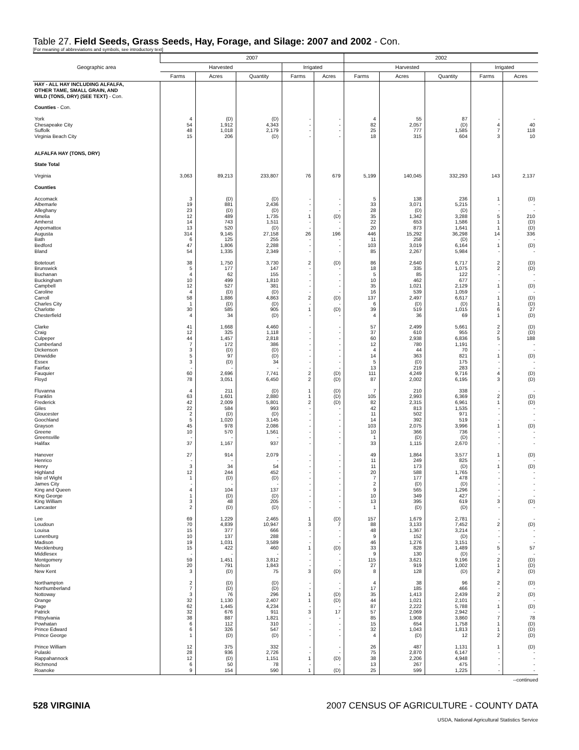Table 27. Field Seeds, Grass Seeds, Hay, Forage, and Silage: 2007 and 2002 - Con.
[For meaning of abbreviations and symbols, see introductory text]
| Geographic area | 2007 | | | | | 2002 | | | | |
| --- | --- | --- | --- | --- | --- | --- | --- | --- | --- | --- |
| | Harvested | | | Irrigated | | Harvested | | | Irrigated | |
| | Farms | Acres | Quantity | Farms | Acres | Farms | Acres | Quantity | Farms | Acres |
| HAY - ALL HAY INCLUDING ALFALFA, OTHER TAME, SMALL GRAIN, AND WILD (TONS, DRY) (SEE TEXT) - Con. | | | | | | | | | | |
| Counties - Con. | | | | | | | | | | |
| York | 4 | (D) | (D) | - | - | 4 | 55 | 87 | - | - |
| Chesapeake City | 54 | 1,912 | 4,343 | - | - | 82 | 2,057 | (D) | 4 | 40 |
| Suffolk | 48 | 1,018 | 2,179 | - | - | 25 | 777 | 1,585 | 7 | 118 |
| Virginia Beach City | 15 | 206 | (D) | - | - | 18 | 315 | 604 | 3 | 10 |
| ALFALFA HAY (TONS, DRY) | | | | | | | | | | |
| State Total | | | | | | | | | | |
| Virginia | 3,063 | 89,213 | 233,807 | 76 | 679 | 5,199 | 140,045 | 332,293 | 143 | 2,137 |
| Counties | | | | | | | | | | |
| Accomack | 3 | (D) | (D) | - | - | 5 | 138 | 236 | 1 | (D) |
| Albemarle | 19 | 881 | 2,436 | - | - | 33 | 3,071 | 5,215 | - | - |
| Alleghany | 23 | (D) | (D) | - | - | 28 | (D) | (D) | - | - |
| Amelia | 12 | 489 | 1,735 | 1 | (D) | 35 | 1,342 | 3,288 | 5 | 210 |
| Amherst | 14 | 743 | 1,511 | - | - | 22 | 653 | 1,586 | 1 | (D) |
| Appomattox | 13 | 520 | (D) | - | - | 20 | 873 | 1,641 | 1 | (D) |
| Augusta | 314 | 9,145 | 27,158 | 26 | 196 | 446 | 15,292 | 36,298 | 14 | 336 |
| Bath | 6 | 125 | 255 | - | - | 11 | 258 | (D) | - | - |
| Bedford | 47 | 1,806 | 2,288 | - | - | 103 | 3,019 | 6,164 | 1 | (D) |
| Bland | 54 | 1,335 | 2,349 | - | - | 85 | 2,267 | 5,984 | - | - |
| Botetourt | 38 | 1,750 | 3,730 | 2 | (D) | 86 | 2,640 | 6,717 | 2 | (D) |
| Brunswick | 5 | 177 | 147 | - | - | 18 | 335 | 1,075 | 2 | (D) |
| Buchanan | 4 | 62 | 155 | - | - | 5 | 85 | 122 | - | - |
| Buckingham | 10 | 499 | 1,810 | - | - | 10 | 462 | 677 | - | - |
| Campbell | 12 | 527 | 381 | - | - | 35 | 1,021 | 2,129 | 1 | (D) |
| Caroline | 4 | (D) | (D) | - | - | 16 | 539 | 1,059 | - | - |
| Carroll | 58 | 1,886 | 4,863 | 2 | (D) | 137 | 2,497 | 6,617 | 1 | (D) |
| Charles City | 1 | (D) | (D) | - | - | 6 | (D) | (D) | 1 | (D) |
| Charlotte | 30 | 585 | 905 | 1 | (D) | 39 | 519 | 1,015 | 6 | 27 |
| Chesterfield | 4 | 34 | (D) | - | - | 4 | 36 | 69 | 1 | (D) |
| Clarke | 41 | 1,668 | 4,460 | - | - | 57 | 2,499 | 5,661 | 2 | (D) |
| Craig | 12 | 325 | 1,118 | - | - | 37 | 610 | 955 | 2 | (D) |
| Culpeper | 44 | 1,457 | 2,818 | - | - | 60 | 2,938 | 6,836 | 5 | 188 |
| Cumberland | 7 | 172 | 386 | - | - | 12 | 780 | 1,191 | - | - |
| Dickenson | 3 | (D) | (D) | - | - | 4 | 44 | 70 | - | - |
| Dinwiddie | 5 | 97 | (D) | - | - | 14 | 363 | 821 | 1 | (D) |
| Essex | 3 | (D) | 34 | - | - | 5 | (D) | 175 | - | - |
| Fairfax | - | - | - | - | - | 13 | 219 | 283 | - | - |
| Fauquier | 60 | 2,696 | 7,741 | 2 | (D) | 111 | 4,249 | 9,716 | 4 | (D) |
| Floyd | 78 | 3,051 | 6,450 | 2 | (D) | 87 | 2,002 | 6,195 | 3 | (D) |
| Fluvanna | 4 | 211 | (D) | 1 | (D) | 7 | 210 | 338 | - | - |
| Franklin | 63 | 1,601 | 2,880 | 1 | (D) | 105 | 2,993 | 6,369 | 2 | (D) |
| Frederick | 42 | 2,009 | 5,801 | 2 | (D) | 82 | 2,315 | 6,961 | 1 | (D) |
| Giles | 22 | 584 | 993 | - | - | 42 | 813 | 1,535 | - | - |
| Gloucester | 2 | (D) | (D) | - | - | 11 | 502 | 971 | - | - |
| Goochland | 5 | 1,020 | 3,145 | - | - | 14 | 392 | 519 | - | - |
| Grayson | 45 | 978 | 2,086 | - | - | 103 | 2,075 | 3,996 | 1 | (D) |
| Greene | 10 | 570 | 1,561 | - | - | 10 | 366 | 736 | - | - |
| Greensville | - | - | - | - | - | 1 | (D) | (D) | - | - |
| Halifax | 37 | 1,167 | 937 | - | - | 33 | 1,115 | 2,670 | - | - |
| Hanover | 27 | 914 | 2,079 | - | - | 49 | 1,864 | 3,577 | 1 | (D) |
| Henrico | - | - | - | - | - | 11 | 249 | 825 | - | - |
| Henry | 3 | 34 | 54 | - | - | 11 | 173 | (D) | 1 | (D) |
| Highland | 12 | 244 | 452 | - | - | 20 | 588 | 1,765 | - | - |
| Isle of Wight | 1 | (D) | (D) | - | - | 7 | 177 | 478 | - | - |
| James City | - | - | - | - | - | 2 | (D) | (D) | - | - |
| King and Queen | 4 | 104 | 137 | - | - | 9 | 565 | 1,296 | - | - |
| King George | 1 | (D) | (D) | - | - | 10 | 349 | 427 | - | - |
| King William | 3 | 48 | 205 | - | - | 13 | 395 | 619 | 3 | (D) |
| Lancaster | 2 | (D) | (D) | - | - | 1 | (D) | (D) | - | - |
| Lee | 69 | 1,229 | 2,465 | 1 | (D) | 157 | 1,679 | 2,781 | - | - |
| Loudoun | 70 | 4,839 | 10,947 | 3 | 7 | 88 | 3,133 | 7,452 | 2 | (D) |
| Louisa | 15 | 377 | 666 | - | - | 48 | 1,367 | 3,214 | - | - |
| Lunenburg | 10 | 137 | 288 | - | - | 9 | 152 | (D) | - | - |
| Madison | 19 | 1,031 | 3,589 | - | - | 46 | 1,276 | 3,151 | - | - |
| Mecklenburg | 15 | 422 | 460 | 1 | (D) | 33 | 828 | 1,489 | 5 | 57 |
| Middlesex | - | - | - | - | - | 9 | 130 | (D) | - | - |
| Montgomery | 59 | 1,451 | 3,812 | - | - | 115 | 3,621 | 9,196 | 2 | (D) |
| Nelson | 20 | 791 | 1,843 | - | - | 27 | 919 | 1,002 | 1 | (D) |
| New Kent | 3 | (D) | 75 | 3 | (D) | 8 | 128 | (D) | 2 | (D) |
| Northampton | 2 | (D) | (D) | - | - | 4 | 38 | 96 | 2 | (D) |
| Northumberland | 7 | (D) | (D) | - | - | 17 | 185 | 466 | - | - |
| Nottoway | 3 | 76 | 296 | 1 | (D) | 35 | 1,413 | 2,439 | 2 | (D) |
| Orange | 32 | 1,130 | 2,407 | 1 | (D) | 44 | 1,021 | 2,101 | - | - |
| Page | 62 | 1,445 | 4,234 | - | - | 87 | 2,222 | 5,788 | 1 | (D) |
| Patrick | 32 | 676 | 911 | 3 | 17 | 57 | 2,069 | 2,942 | - | - |
| Pittsylvania | 38 | 887 | 1,821 | - | - | 85 | 1,908 | 3,860 | 7 | 78 |
| Powhatan | 6 | 112 | 310 | - | - | 15 | 654 | 1,758 | 1 | (D) |
| Prince Edward | 6 | 326 | 547 | - | - | 32 | 1,043 | 1,813 | 1 | (D) |
| Prince George | 1 | (D) | (D) | - | - | 4 | (D) | 12 | 2 | (D) |
| Prince William | 12 | 375 | 332 | - | - | 26 | 487 | 1,131 | 1 | (D) |
| Pulaski | 28 | 936 | 2,726 | - | - | 75 | 2,870 | 6,147 | - | - |
| Rappahannock | 12 | (D) | 1,151 | 1 | (D) | 38 | 2,206 | 4,948 | - | - |
| Richmond | 6 | 50 | 78 | - | - | 13 | 267 | 475 | - | - |
| Roanoke | 9 | 154 | 590 | 1 | (D) | 25 | 599 | 1,225 | - | - |
--continued
528 VIRGINIA 2007 CENSUS OF AGRICULTURE - COUNTY DATA
USDA, National Agricultural Statistics Service